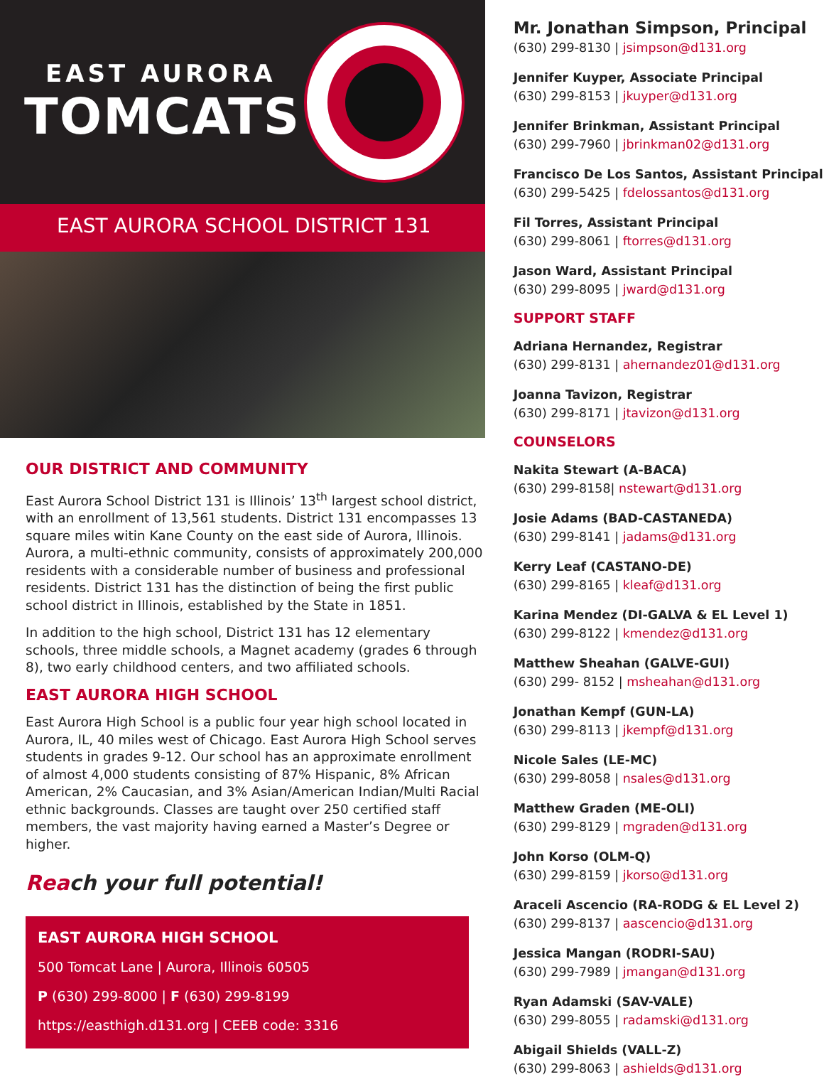EAST AURORA
TOMCATS
EAST AURORA SCHOOL DISTRICT 131
OUR DISTRICT AND COMMUNITY
East Aurora School District 131 is Illinois’ 13<sup>th</sup> largest school district, with an enrollment of 13,561 students. District 131 encompasses 13 square miles witin Kane County on the east side of Aurora, Illinois. Aurora, a multi-ethnic community, consists of approximately 200,000 residents with a considerable number of business and professional residents. District 131 has the distinction of being the first public school district in Illinois, established by the State in 1851.
In addition to the high school, District 131 has 12 elementary schools, three middle schools, a Magnet academy (grades 6 through 8), two early childhood centers, and two affiliated schools.
EAST AURORA HIGH SCHOOL
East Aurora High School is a public four year high school located in Aurora, IL, 40 miles west of Chicago. East Aurora High School serves students in grades 9-12. Our school has an approximate enrollment of almost 4,000 students consisting of 87% Hispanic, 8% African American, 2% Caucasian, and 3% Asian/American Indian/Multi Racial ethnic backgrounds. Classes are taught over 250 certified staff members, the vast majority having earned a Master’s Degree or higher.
Reach your full potential!
EAST AURORA HIGH SCHOOL
500 Tomcat Lane | Aurora, Illinois 60505
P (630) 299-8000 | F (630) 299-8199
https://easthigh.d131.org | CEEB code: 3316
Mr. Jonathan Simpson, Principal
(630) 299-8130 | jsimpson@d131.org
Jennifer Kuyper, Associate Principal
(630) 299-8153 | jkuyper@d131.org
Jennifer Brinkman, Assistant Principal
(630) 299-7960 | jbrinkman02@d131.org
Francisco De Los Santos, Assistant Principal
(630) 299-5425 | fdelossantos@d131.org
Fil Torres, Assistant Principal
(630) 299-8061 | ftorres@d131.org
Jason Ward, Assistant Principal
(630) 299-8095 | jward@d131.org
SUPPORT STAFF
Adriana Hernandez, Registrar
(630) 299-8131 | ahernandez01@d131.org
Joanna Tavizon, Registrar
(630) 299-8171 | jtavizon@d131.org
COUNSELORS
Nakita Stewart (A-BACA)
(630) 299-8158| nstewart@d131.org
Josie Adams (BAD-CASTANEDA)
(630) 299-8141 | jadams@d131.org
Kerry Leaf (CASTANO-DE)
(630) 299-8165 | kleaf@d131.org
Karina Mendez (DI-GALVA & EL Level 1)
(630) 299-8122 | kmendez@d131.org
Matthew Sheahan (GALVE-GUI)
(630) 299- 8152 | msheahan@d131.org
Jonathan Kempf (GUN-LA)
(630) 299-8113 | jkempf@d131.org
Nicole Sales (LE-MC)
(630) 299-8058 | nsales@d131.org
Matthew Graden (ME-OLI)
(630) 299-8129 | mgraden@d131.org
John Korso (OLM-Q)
(630) 299-8159 | jkorso@d131.org
Araceli Ascencio (RA-RODG & EL Level 2)
(630) 299-8137 | aascencio@d131.org
Jessica Mangan (RODRI-SAU)
(630) 299-7989 | jmangan@d131.org
Ryan Adamski (SAV-VALE)
(630) 299-8055 | radamski@d131.org
Abigail Shields (VALL-Z)
(630) 299-8063 | ashields@d131.org